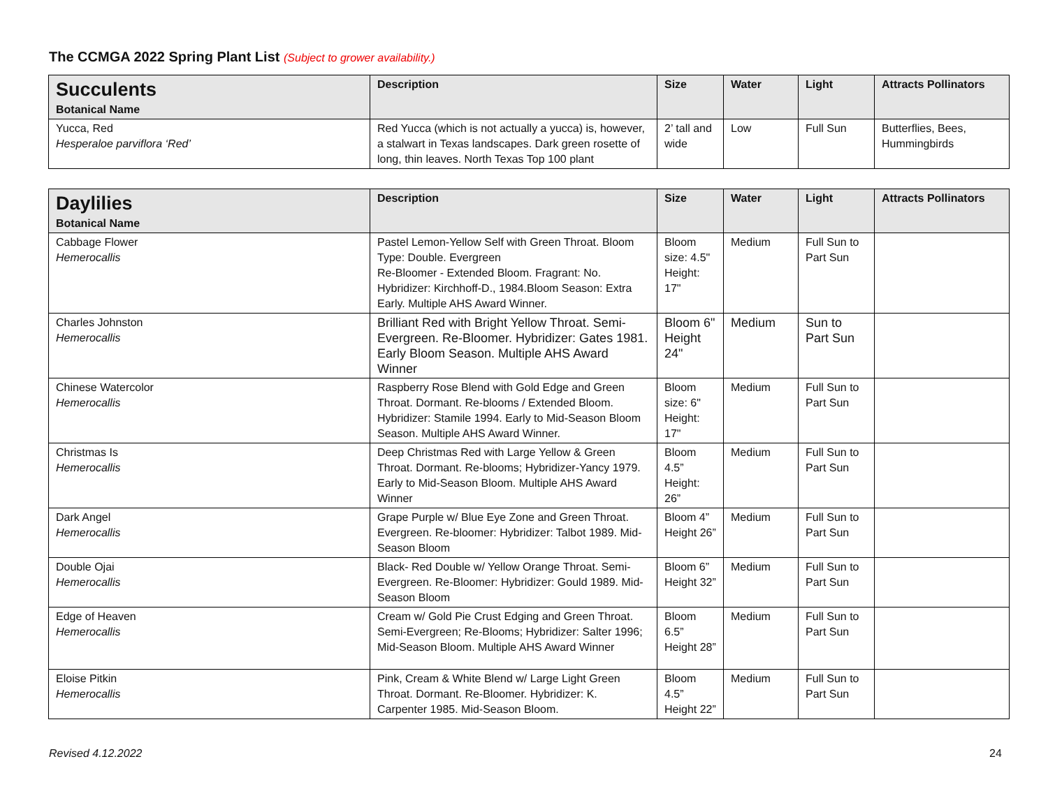The CCMGA 2022 Spring Plant List (Subject to grower availability.)
| Succulents Botanical Name | Description | Size | Water | Light | Attracts Pollinators |
| --- | --- | --- | --- | --- | --- |
| Yucca, Red Hesperaloe parviflora ‘Red’ | Red Yucca (which is not actually a yucca) is, however, a stalwart in Texas landscapes. Dark green rosette of long, thin leaves. North Texas Top 100 plant | 2’ tall and wide | Low | Full Sun | Butterflies, Bees, Hummingbirds |
| Daylilies Botanical Name | Description | Size | Water | Light | Attracts Pollinators |
| --- | --- | --- | --- | --- | --- |
| Cabbage Flower Hemerocallis | Pastel Lemon-Yellow Self with Green Throat. Bloom Type: Double. Evergreen Re-Bloomer - Extended Bloom. Fragrant: No. Hybridizer: Kirchhoff-D., 1984.Bloom Season: Extra Early. Multiple AHS Award Winner. | Bloom size: 4.5" Height: 17" | Medium | Full Sun to Part Sun | |
| Charles Johnston Hemerocallis | Brilliant Red with Bright Yellow Throat. Semi-Evergreen. Re-Bloomer. Hybridizer: Gates 1981. Early Bloom Season. Multiple AHS Award Winner | Bloom 6" Height 24" | Medium | Sun to Part Sun | |
| Chinese Watercolor Hemerocallis | Raspberry Rose Blend with Gold Edge and Green Throat. Dormant. Re-blooms / Extended Bloom. Hybridizer: Stamile 1994. Early to Mid-Season Bloom Season. Multiple AHS Award Winner. | Bloom size: 6" Height: 17" | Medium | Full Sun to Part Sun | |
| Christmas Is Hemerocallis | Deep Christmas Red with Large Yellow & Green Throat. Dormant. Re-blooms; Hybridizer-Yancy 1979. Early to Mid-Season Bloom. Multiple AHS Award Winner | Bloom 4.5” Height: 26” | Medium | Full Sun to Part Sun | |
| Dark Angel Hemerocallis | Grape Purple w/ Blue Eye Zone and Green Throat. Evergreen. Re-bloomer: Hybridizer: Talbot 1989. Mid-Season Bloom | Bloom 4” Height 26” | Medium | Full Sun to Part Sun | |
| Double Ojai Hemerocallis | Black- Red Double w/ Yellow Orange Throat. Semi-Evergreen. Re-Bloomer: Hybridizer: Gould 1989. Mid-Season Bloom | Bloom 6” Height 32” | Medium | Full Sun to Part Sun | |
| Edge of Heaven Hemerocallis | Cream w/ Gold Pie Crust Edging and Green Throat. Semi-Evergreen; Re-Blooms; Hybridizer: Salter 1996; Mid-Season Bloom. Multiple AHS Award Winner | Bloom 6.5” Height 28” | Medium | Full Sun to Part Sun | |
| Eloise Pitkin Hemerocallis | Pink, Cream & White Blend w/ Large Light Green Throat. Dormant. Re-Bloomer. Hybridizer: K. Carpenter 1985. Mid-Season Bloom. | Bloom 4.5” Height 22” | Medium | Full Sun to Part Sun | |
Revised 4.12.2022 24